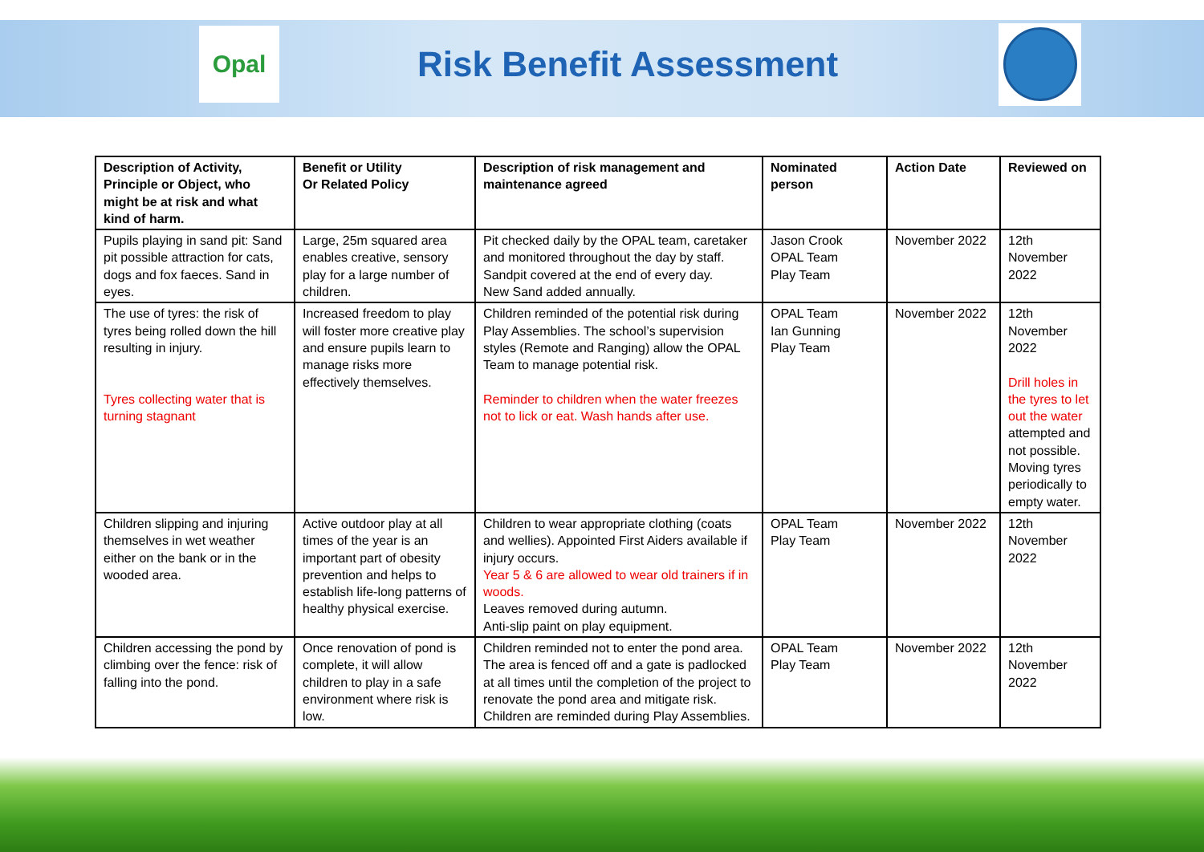Opal
Risk Benefit Assessment
| Description of Activity, Principle or Object, who might be at risk and what kind of harm. | Benefit or Utility Or Related Policy | Description of risk management and maintenance agreed | Nominated person | Action Date | Reviewed on |
| --- | --- | --- | --- | --- | --- |
| Pupils playing in sand pit: Sand pit possible attraction for cats, dogs and fox faeces. Sand in eyes. | Large, 25m squared area enables creative, sensory play for a large number of children. | Pit checked daily by the OPAL team, caretaker and monitored throughout the day by staff. Sandpit covered at the end of every day. New Sand added annually. | Jason Crook OPAL Team Play Team | November 2022 | 12th November 2022 |
| The use of tyres: the risk of tyres being rolled down the hill resulting in injury. Tyres collecting water that is turning stagnant | Increased freedom to play will foster more creative play and ensure pupils learn to manage risks more effectively themselves. | Children reminded of the potential risk during Play Assemblies. The school’s supervision styles (Remote and Ranging) allow the OPAL Team to manage potential risk. Reminder to children when the water freezes not to lick or eat. Wash hands after use. | OPAL Team Ian Gunning Play Team | November 2022 | 12th November 2022 Drill holes in the tyres to let out the water attempted and not possible. Moving tyres periodically to empty water. |
| Children slipping and injuring themselves in wet weather either on the bank or in the wooded area. | Active outdoor play at all times of the year is an important part of obesity prevention and helps to establish life-long patterns of healthy physical exercise. | Children to wear appropriate clothing (coats and wellies). Appointed First Aiders available if injury occurs. Year 5 & 6 are allowed to wear old trainers if in woods. Leaves removed during autumn. Anti-slip paint on play equipment. | OPAL Team Play Team | November 2022 | 12th November 2022 |
| Children accessing the pond by climbing over the fence: risk of falling into the pond. | Once renovation of pond is complete, it will allow children to play in a safe environment where risk is low. | Children reminded not to enter the pond area. The area is fenced off and a gate is padlocked at all times until the completion of the project to renovate the pond area and mitigate risk. Children are reminded during Play Assemblies. | OPAL Team Play Team | November 2022 | 12th November 2022 |